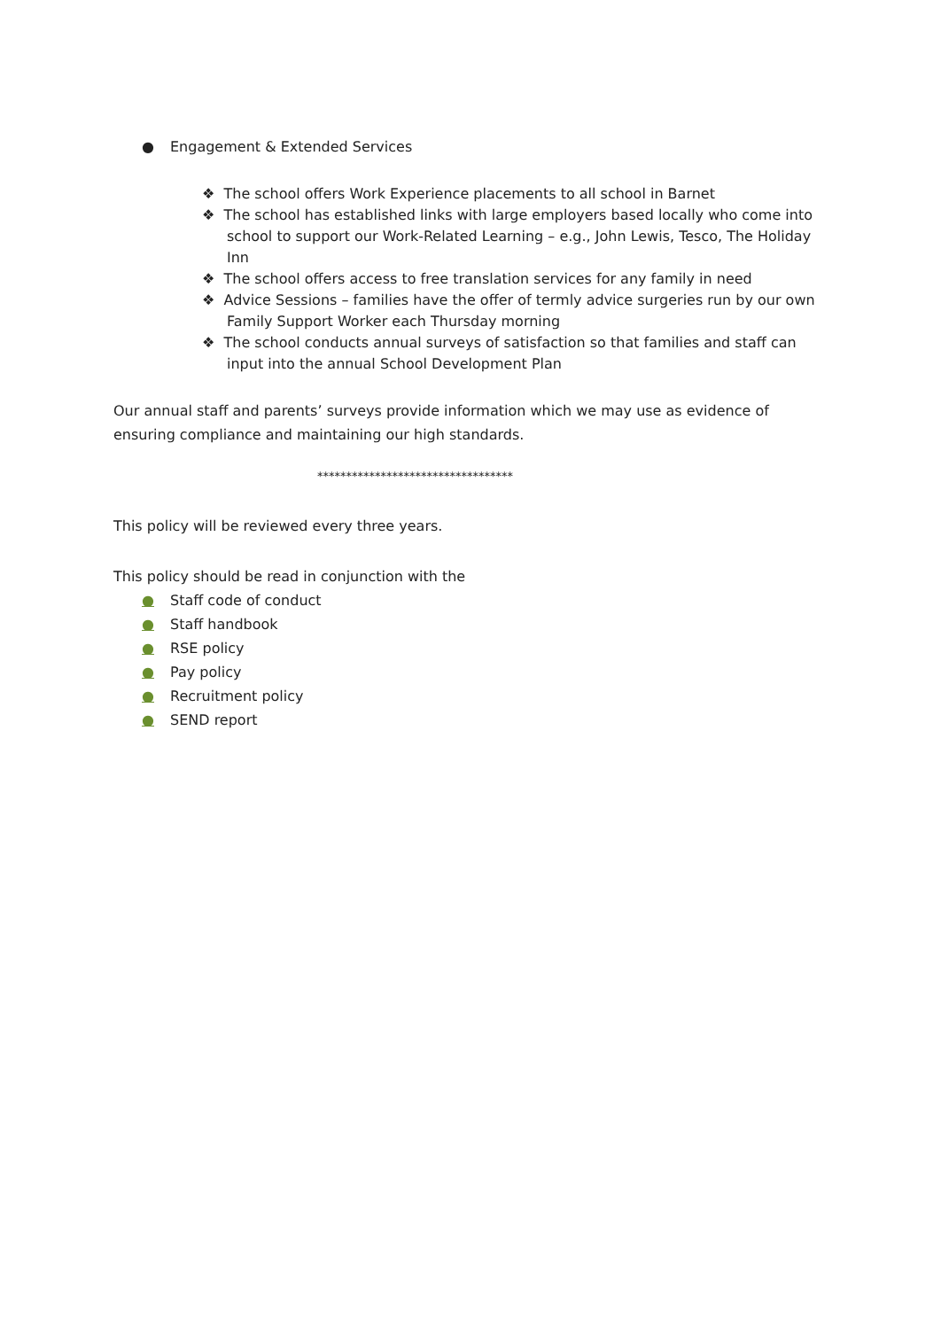● Engagement & Extended Services
❖ The school offers Work Experience placements to all school in Barnet
❖ The school has established links with large employers based locally who come into school to support our Work-Related Learning – e.g., John Lewis, Tesco, The Holiday Inn
❖ The school offers access to free translation services for any family in need
❖ Advice Sessions – families have the offer of termly advice surgeries run by our own Family Support Worker each Thursday morning
❖ The school conducts annual surveys of satisfaction so that families and staff can input into the annual School Development Plan
Our annual staff and parents’ surveys provide information which we may use as evidence of ensuring compliance and maintaining our high standards.
**********************************
This policy will be reviewed every three years.
This policy should be read in conjunction with the
● Staff code of conduct
● Staff handbook
● RSE policy
● Pay policy
● Recruitment policy
● SEND report